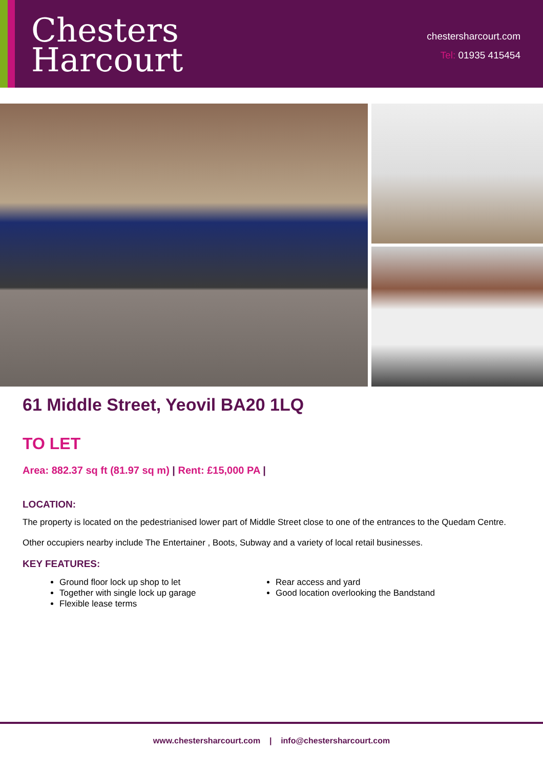Chesters
Harcourt
chestersharcourt.com
Tel: 01935 415454
61 Middle Street, Yeovil BA20 1LQ
TO LET
Area: 882.37 sq ft (81.97 sq m) | Rent: £15,000 PA |
LOCATION:
The property is located on the pedestrianised lower part of Middle Street close to one of the entrances to the Quedam Centre.
Other occupiers nearby include The Entertainer , Boots, Subway and a variety of local retail businesses.
KEY FEATURES:
Ground floor lock up shop to let
Together with single lock up garage
Flexible lease terms
Rear access and yard
Good location overlooking the Bandstand
www.chestersharcourt.com | info@chestersharcourt.com